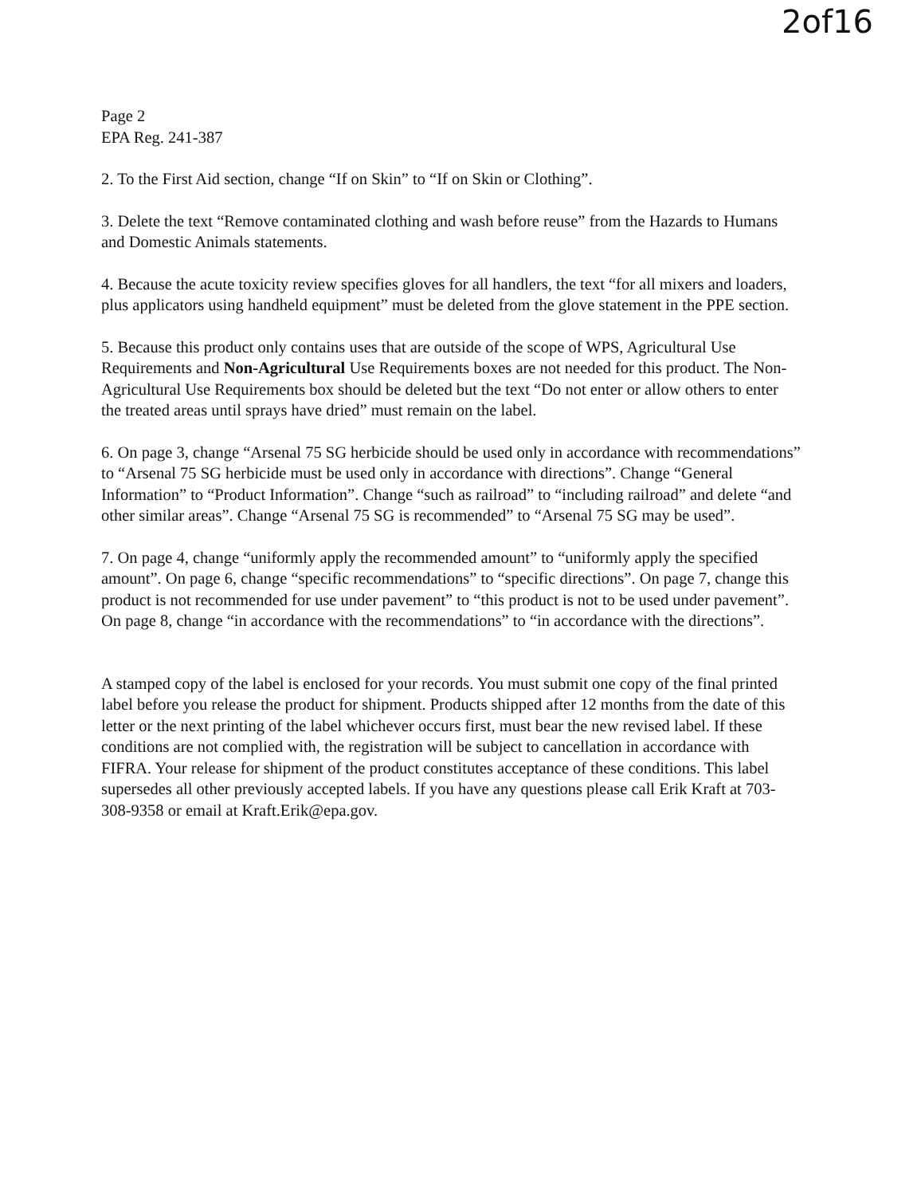2of16
Page 2
EPA Reg. 241-387
2. To the First Aid section, change “If on Skin” to “If on Skin or Clothing”.
3. Delete the text “Remove contaminated clothing and wash before reuse” from the Hazards to Humans and Domestic Animals statements.
4. Because the acute toxicity review specifies gloves for all handlers, the text “for all mixers and loaders, plus applicators using handheld equipment” must be deleted from the glove statement in the PPE section.
5. Because this product only contains uses that are outside of the scope of WPS, Agricultural Use Requirements and Non-Agricultural Use Requirements boxes are not needed for this product. The Non-Agricultural Use Requirements box should be deleted but the text “Do not enter or allow others to enter the treated areas until sprays have dried” must remain on the label.
6. On page 3, change “Arsenal 75 SG herbicide should be used only in accordance with recommendations” to “Arsenal 75 SG herbicide must be used only in accordance with directions”. Change “General Information” to “Product Information”. Change “such as railroad” to “including railroad” and delete “and other similar areas”. Change “Arsenal 75 SG is recommended” to “Arsenal 75 SG may be used”.
7. On page 4, change “uniformly apply the recommended amount” to “uniformly apply the specified amount”. On page 6, change “specific recommendations” to “specific directions”. On page 7, change this product is not recommended for use under pavement” to “this product is not to be used under pavement”. On page 8, change “in accordance with the recommendations” to “in accordance with the directions”.
A stamped copy of the label is enclosed for your records. You must submit one copy of the final printed label before you release the product for shipment. Products shipped after 12 months from the date of this letter or the next printing of the label whichever occurs first, must bear the new revised label. If these conditions are not complied with, the registration will be subject to cancellation in accordance with FIFRA. Your release for shipment of the product constitutes acceptance of these conditions. This label supersedes all other previously accepted labels. If you have any questions please call Erik Kraft at 703-308-9358 or email at Kraft.Erik@epa.gov.